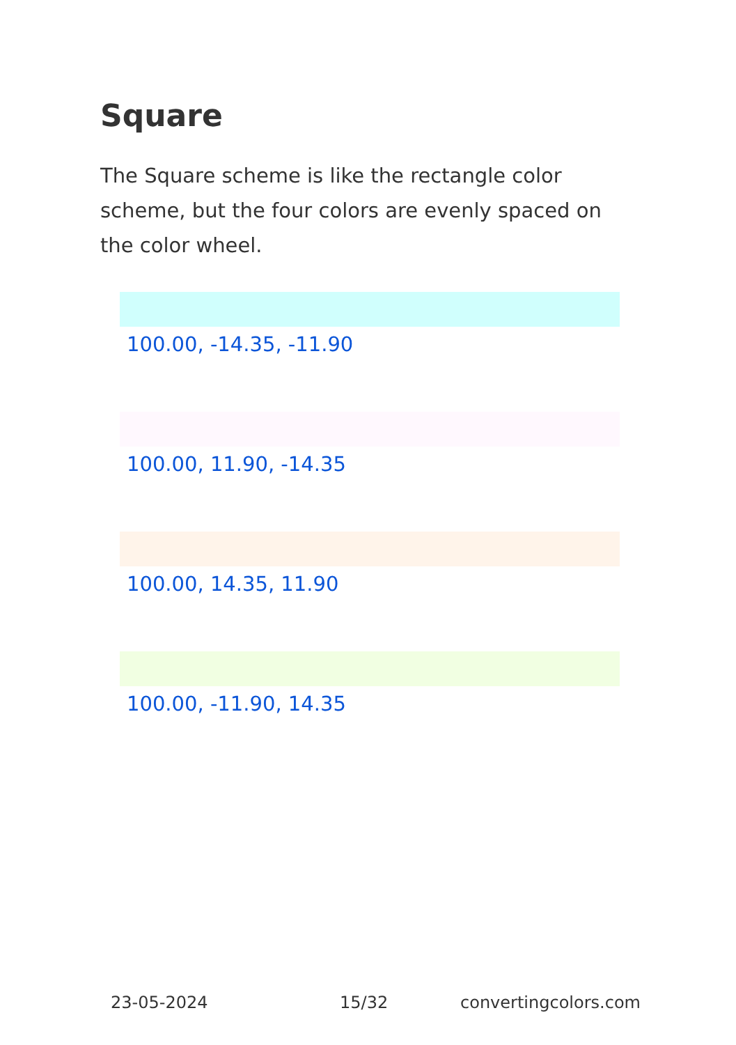Square
The Square scheme is like the rectangle color scheme, but the four colors are evenly spaced on the color wheel.
100.00, -14.35, -11.90
100.00, 11.90, -14.35
100.00, 14.35, 11.90
100.00, -11.90, 14.35
23-05-2024 15/32 convertingcolors.com